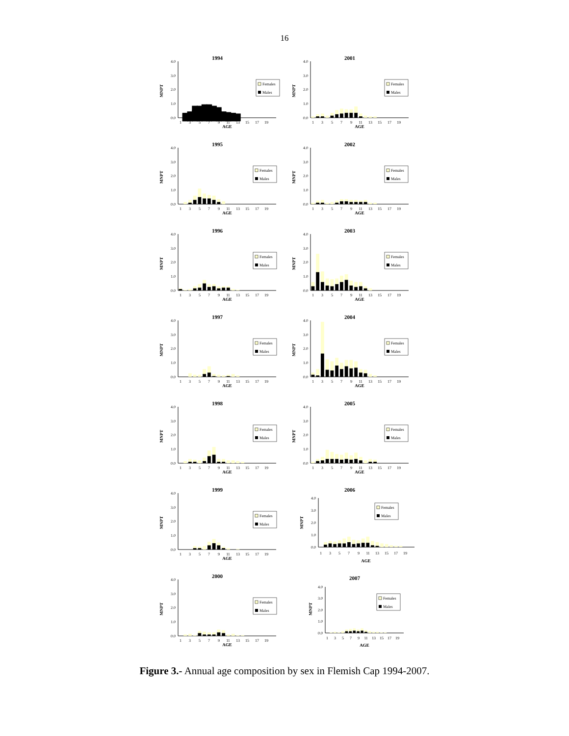16
1994
MNPT
4.0
3.0
2.0
1.0
0.0
1
3
5
7
9
11
13
15
17
19
AGE
Females
Males
2001
MNPT
4.0
3.0
2.0
1.0
0.0
1
3
5
7
9
11
13
15
17
19
AGE
Females
Males
1995
MNPT
4.0
3.0
2.0
1.0
0.0
1
3
5
7
9
11
13
15
17
19
AGE
Females
Males
2002
MNPT
4.0
3.0
2.0
1.0
0.0
1
3
5
7
9
11
13
15
17
19
AGE
Females
Males
1996
MNPT
4.0
3.0
2.0
1.0
0.0
1
3
5
7
9
11
13
15
17
19
AGE
Females
Males
2003
MNPT
4.0
3.0
2.0
1.0
0.0
1
3
5
7
9
11
13
15
17
19
AGE
Females
Males
1997
MNPT
4.0
3.0
2.0
1.0
0.0
1
3
5
7
9
11
13
15
17
19
AGE
Females
Males
2004
MNPT
4.0
3.0
2.0
1.0
0.0
1
3
5
7
9
11
13
15
17
19
AGE
Females
Males
1998
MNPT
4.0
3.0
2.0
1.0
0.0
1
3
5
7
9
11
13
15
17
19
AGE
Females
Males
2005
MNPT
4.0
3.0
2.0
1.0
0.0
1
3
5
7
9
11
13
15
17
19
AGE
Females
Males
1999
MNPT
4.0
3.0
2.0
1.0
0.0
1
3
5
7
9
11
13
15
17
19
AGE
Females
Males
2006
MNPT
4.0
3.0
2.0
1.0
0.0
1
3
5
7
9
11
13
15
17
19
AGE
Females
Males
2000
MNPT
4.0
3.0
2.0
1.0
0.0
1
3
5
7
9
11
13
15
17
19
AGE
Females
Males
2007
MNPT
4.0
3.0
2.0
1.0
0.0
1
3
5
7
9
11
13
15
17
19
AGE
Females
Males
Figure 3.- Annual age composition by sex in Flemish Cap 1994-2007.